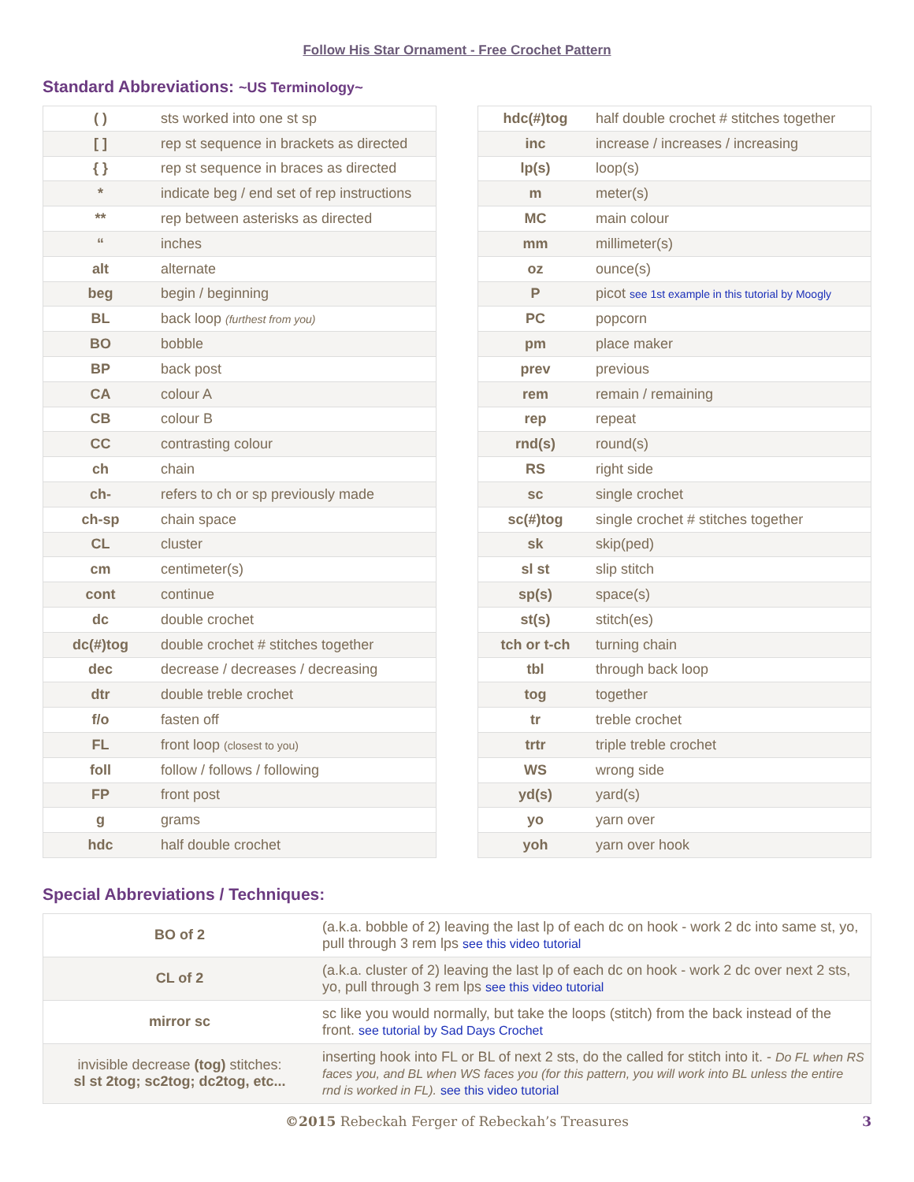Follow His Star Ornament - Free Crochet Pattern
Standard Abbreviations: ~US Terminology~
| ( ) | sts worked into one st sp |
| [ ] | rep st sequence in brackets as directed |
| { } | rep st sequence in braces as directed |
| * | indicate beg / end set of rep instructions |
| ** | rep between asterisks as directed |
| “ | inches |
| alt | alternate |
| beg | begin / beginning |
| BL | back loop (furthest from you) |
| BO | bobble |
| BP | back post |
| CA | colour A |
| CB | colour B |
| CC | contrasting colour |
| ch | chain |
| ch- | refers to ch or sp previously made |
| ch-sp | chain space |
| CL | cluster |
| cm | centimeter(s) |
| cont | continue |
| dc | double crochet |
| dc(#)tog | double crochet # stitches together |
| dec | decrease / decreases / decreasing |
| dtr | double treble crochet |
| f/o | fasten off |
| FL | front loop (closest to you) |
| foll | follow / follows / following |
| FP | front post |
| g | grams |
| hdc | half double crochet |
| hdc(#)tog | half double crochet # stitches together |
| inc | increase / increases / increasing |
| lp(s) | loop(s) |
| m | meter(s) |
| MC | main colour |
| mm | millimeter(s) |
| oz | ounce(s) |
| P | picot see 1st example in this tutorial by Moogly |
| PC | popcorn |
| pm | place maker |
| prev | previous |
| rem | remain / remaining |
| rep | repeat |
| rnd(s) | round(s) |
| RS | right side |
| sc | single crochet |
| sc(#)tog | single crochet # stitches together |
| sk | skip(ped) |
| sl st | slip stitch |
| sp(s) | space(s) |
| st(s) | stitch(es) |
| tch or t-ch | turning chain |
| tbl | through back loop |
| tog | together |
| tr | treble crochet |
| trtr | triple treble crochet |
| WS | wrong side |
| yd(s) | yard(s) |
| yo | yarn over |
| yoh | yarn over hook |
Special Abbreviations / Techniques:
| BO of 2 | (a.k.a. bobble of 2) leaving the last lp of each dc on hook - work 2 dc into same st, yo, pull through 3 rem lps see this video tutorial |
| CL of 2 | (a.k.a. cluster of 2) leaving the last lp of each dc on hook - work 2 dc over next 2 sts, yo, pull through 3 rem lps see this video tutorial |
| mirror sc | sc like you would normally, but take the loops (stitch) from the back instead of the front. see tutorial by Sad Days Crochet |
| invisible decrease (tog) stitches: sl st 2tog; sc2tog; dc2tog, etc... | inserting hook into FL or BL of next 2 sts, do the called for stitch into it. - Do FL when RS faces you, and BL when WS faces you (for this pattern, you will work into BL unless the entire rnd is worked in FL). see this video tutorial |
©2015 Rebeckah Ferger of Rebeckah’s Treasures 3